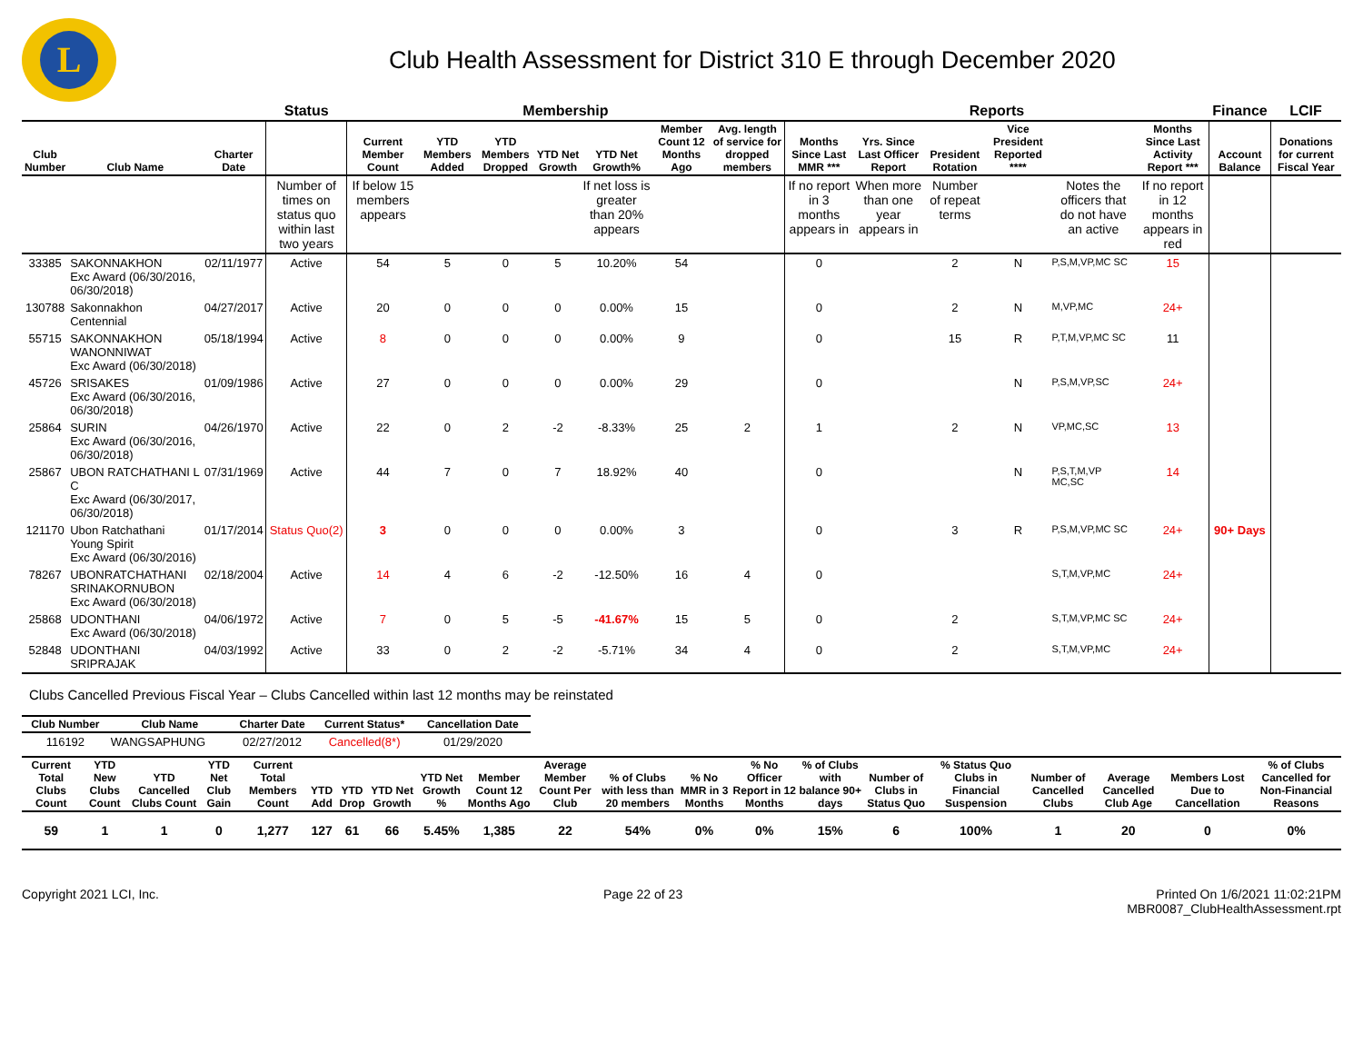L
Club Health Assessment for District 310 E through December 2020
| | | | Status | Membership | | | | | | | Reports | | | | | | Finance | LCIF |
| --- | --- | --- | --- | --- | --- | --- | --- | --- | --- | --- | --- | --- | --- | --- | --- | --- | --- | --- |
| Club Number | Club Name | Charter Date | | Current Member Count | YTD Members Added | YTD Members Dropped | YTD Net Growth | YTD Net Growth% | Member Count 12 Months Ago | Avg. length of service for dropped members | Months Since Last MMR *** | Yrs. Since Last Officer Report | President Rotation | Vice President Reported **** | | Months Since Last Activity Report *** | Account Balance | Donations for current Fiscal Year |
| | | | Number of times on status quo within last two years | If below 15 members appears | | | | If net loss is greater than 20% appears | | | If no report in 3 months appears in | When more than one year appears in | Number of repeat terms | | Notes the officers that do not have an active | If no report in 12 months appears in red | | |
| 33385 | SAKONNAKHON Exc Award (06/30/2016, 06/30/2018) | 02/11/1977 | Active | 54 | 5 | 0 | 5 | 10.20% | 54 | | 0 | | 2 | N | P,S,M,VP,MC SC | 15 | | |
| 130788 | Sakonnakhon Centennial | 04/27/2017 | Active | 20 | 0 | 0 | 0 | 0.00% | 15 | | 0 | | 2 | N | M,VP,MC | 24+ | | |
| 55715 | SAKONNAKHON WANONNIWAT Exc Award (06/30/2018) | 05/18/1994 | Active | 8 | 0 | 0 | 0 | 0.00% | 9 | | 0 | | 15 | R | P,T,M,VP,MC SC | 11 | | |
| 45726 | SRISAKES Exc Award (06/30/2016, 06/30/2018) | 01/09/1986 | Active | 27 | 0 | 0 | 0 | 0.00% | 29 | | 0 | | | N | P,S,M,VP,SC | 24+ | | |
| 25864 | SURIN Exc Award (06/30/2016, 06/30/2018) | 04/26/1970 | Active | 22 | 0 | 2 | -2 | -8.33% | 25 | 2 | 1 | | 2 | N | VP,MC,SC | 13 | | |
| 25867 | UBON RATCHATHANI L C Exc Award (06/30/2017, 06/30/2018) | 07/31/1969 | Active | 44 | 7 | 0 | 7 | 18.92% | 40 | | 0 | | | N | P,S,T,M,VP MC,SC | 14 | | |
| 121170 | Ubon Ratchathani Young Spirit Exc Award (06/30/2016) | 01/17/2014 | Status Quo(2) | 3 | 0 | 0 | 0 | 0.00% | 3 | | 0 | | 3 | R | P,S,M,VP,MC SC | 24+ | 90+ Days | |
| 78267 | UBONRATCHATHANI SRINAKORNUBON Exc Award (06/30/2018) | 02/18/2004 | Active | 14 | 4 | 6 | -2 | -12.50% | 16 | 4 | 0 | | | | S,T,M,VP,MC | 24+ | | |
| 25868 | UDONTHANI Exc Award (06/30/2018) | 04/06/1972 | Active | 7 | 0 | 5 | -5 | -41.67% | 15 | 5 | 0 | | 2 | | S,T,M,VP,MC SC | 24+ | | |
| 52848 | UDONTHANI SRIPRAJAK | 04/03/1992 | Active | 33 | 0 | 2 | -2 | -5.71% | 34 | 4 | 0 | | 2 | | S,T,M,VP,MC | 24+ | | |
Clubs Cancelled Previous Fiscal Year – Clubs Cancelled within last 12 months may be reinstated
| Club Number | Club Name | Charter Date | Current Status* | Cancellation Date |
| --- | --- | --- | --- | --- |
| 116192 | WANGSAPHUNG | 02/27/2012 | Cancelled(8*) | 01/29/2020 |
| Current Total Clubs Count | YTD New Clubs Count | YTD Cancelled Clubs Count | YTD Net Club Gain | Current Total Members Count | YTD Add | YTD Drop | YTD Net Growth | YTD Net Growth % | Member Count 12 Months Ago | Average Member Count Per Club | % of Clubs with less than 20 members | % No MMR in 3 Months | % No Officer Report in 12 Months | % of Clubs with balance 90+ days | Number of Clubs in Status Quo | % Status Quo Clubs in Financial Suspension | Number of Cancelled Clubs | Average Cancelled Club Age | Members Lost Due to Cancellation | % of Clubs Cancelled for Non-Financial Reasons |
| --- | --- | --- | --- | --- | --- | --- | --- | --- | --- | --- | --- | --- | --- | --- | --- | --- | --- | --- | --- | --- |
| 59 | 1 | 1 | 0 | 1,277 | 127 | 61 | 66 | 5.45% | 1,385 | 22 | 54% | 0% | 0% | 15% | 6 | 100% | 1 | 20 | 0 | 0% |
Copyright 2021 LCI, Inc. Page 22 of 23 Printed On 1/6/2021 11:02:21PM
MBR0087_ClubHealthAssessment.rpt